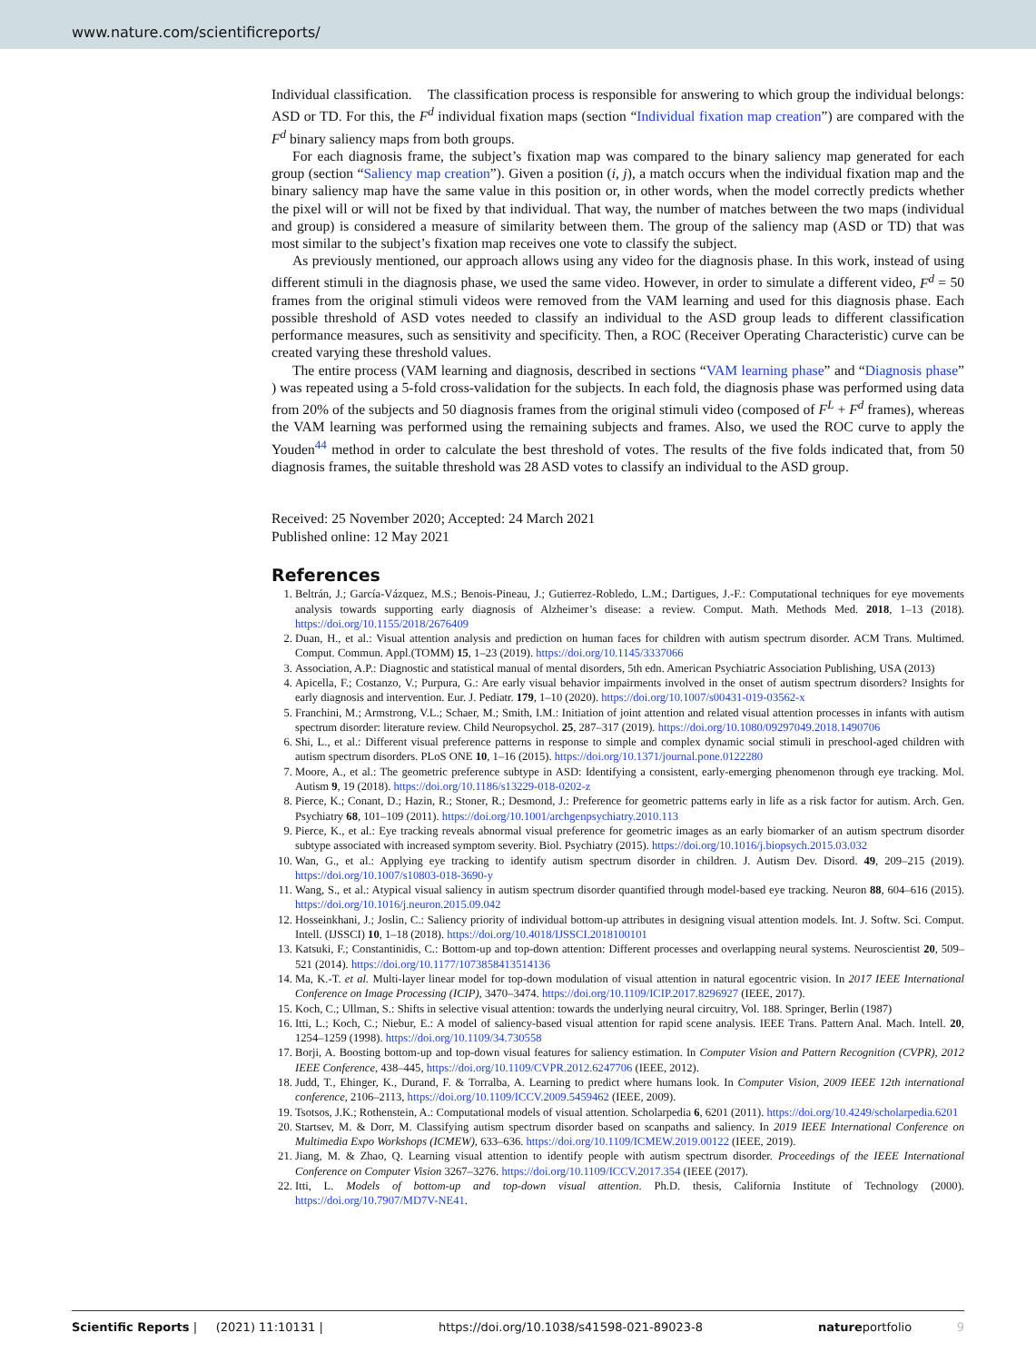www.nature.com/scientificreports/
Individual classification. The classification process is responsible for answering to which group the individual belongs: ASD or TD. For this, the F<sup>d</sup> individual fixation maps (section “Individual fixation map creation”) are compared with the F<sup>d</sup> binary saliency maps from both groups.
For each diagnosis frame, the subject’s fixation map was compared to the binary saliency map generated for each group (section “Saliency map creation”). Given a position (i, j), a match occurs when the individual fixation map and the binary saliency map have the same value in this position or, in other words, when the model correctly predicts whether the pixel will or will not be fixed by that individual. That way, the number of matches between the two maps (individual and group) is considered a measure of similarity between them. The group of the saliency map (ASD or TD) that was most similar to the subject’s fixation map receives one vote to classify the subject.
As previously mentioned, our approach allows using any video for the diagnosis phase. In this work, instead of using different stimuli in the diagnosis phase, we used the same video. However, in order to simulate a different video, F<sup>d</sup> = 50 frames from the original stimuli videos were removed from the VAM learning and used for this diagnosis phase. Each possible threshold of ASD votes needed to classify an individual to the ASD group leads to different classification performance measures, such as sensitivity and specificity. Then, a ROC (Receiver Operating Characteristic) curve can be created varying these threshold values.
The entire process (VAM learning and diagnosis, described in sections “VAM learning phase” and “Diagnosis phase” ) was repeated using a 5-fold cross-validation for the subjects. In each fold, the diagnosis phase was performed using data from 20% of the subjects and 50 diagnosis frames from the original stimuli video (composed of F<sup>L</sup> + F<sup>d</sup> frames), whereas the VAM learning was performed using the remaining subjects and frames. Also, we used the ROC curve to apply the Youden<sup>44</sup> method in order to calculate the best threshold of votes. The results of the five folds indicated that, from 50 diagnosis frames, the suitable threshold was 28 ASD votes to classify an individual to the ASD group.
Received: 25 November 2020; Accepted: 24 March 2021
Published online: 12 May 2021
References
1. Beltrán, J.; García-Vázquez, M.S.; Benois-Pineau, J.; Gutierrez-Robledo, L.M.; Dartigues, J.-F.: Computational techniques for eye movements analysis towards supporting early diagnosis of Alzheimer’s disease: a review. Comput. Math. Methods Med. 2018, 1–13 (2018). https://doi.org/10.1155/2018/2676409
2. Duan, H., et al.: Visual attention analysis and prediction on human faces for children with autism spectrum disorder. ACM Trans. Multimed. Comput. Commun. Appl.(TOMM) 15, 1–23 (2019). https://doi.org/10.1145/3337066
3. Association, A.P.: Diagnostic and statistical manual of mental disorders, 5th edn. American Psychiatric Association Publishing, USA (2013)
4. Apicella, F.; Costanzo, V.; Purpura, G.: Are early visual behavior impairments involved in the onset of autism spectrum disorders? Insights for early diagnosis and intervention. Eur. J. Pediatr. 179, 1–10 (2020). https://doi.org/10.1007/s00431-019-03562-x
5. Franchini, M.; Armstrong, V.L.; Schaer, M.; Smith, I.M.: Initiation of joint attention and related visual attention processes in infants with autism spectrum disorder: literature review. Child Neuropsychol. 25, 287–317 (2019). https://doi.org/10.1080/09297049.2018.1490706
6. Shi, L., et al.: Different visual preference patterns in response to simple and complex dynamic social stimuli in preschool-aged children with autism spectrum disorders. PLoS ONE 10, 1–16 (2015). https://doi.org/10.1371/journal.pone.0122280
7. Moore, A., et al.: The geometric preference subtype in ASD: Identifying a consistent, early-emerging phenomenon through eye tracking. Mol. Autism 9, 19 (2018). https://doi.org/10.1186/s13229-018-0202-z
8. Pierce, K.; Conant, D.; Hazin, R.; Stoner, R.; Desmond, J.: Preference for geometric patterns early in life as a risk factor for autism. Arch. Gen. Psychiatry 68, 101–109 (2011). https://doi.org/10.1001/archgenpsychiatry.2010.113
9. Pierce, K., et al.: Eye tracking reveals abnormal visual preference for geometric images as an early biomarker of an autism spectrum disorder subtype associated with increased symptom severity. Biol. Psychiatry (2015). https://doi.org/10.1016/j.biopsych.2015.03.032
10. Wan, G., et al.: Applying eye tracking to identify autism spectrum disorder in children. J. Autism Dev. Disord. 49, 209–215 (2019). https://doi.org/10.1007/s10803-018-3690-y
11. Wang, S., et al.: Atypical visual saliency in autism spectrum disorder quantified through model-based eye tracking. Neuron 88, 604–616 (2015). https://doi.org/10.1016/j.neuron.2015.09.042
12. Hosseinkhani, J.; Joslin, C.: Saliency priority of individual bottom-up attributes in designing visual attention models. Int. J. Softw. Sci. Comput. Intell. (IJSSCI) 10, 1–18 (2018). https://doi.org/10.4018/IJSSCI.2018100101
13. Katsuki, F.; Constantinidis, C.: Bottom-up and top-down attention: Different processes and overlapping neural systems. Neuroscientist 20, 509–521 (2014). https://doi.org/10.1177/1073858413514136
14. Ma, K.-T. et al. Multi-layer linear model for top-down modulation of visual attention in natural egocentric vision. In 2017 IEEE International Conference on Image Processing (ICIP), 3470–3474. https://doi.org/10.1109/ICIP.2017.8296927 (IEEE, 2017).
15. Koch, C.; Ullman, S.: Shifts in selective visual attention: towards the underlying neural circuitry, Vol. 188. Springer, Berlin (1987)
16. Itti, L.; Koch, C.; Niebur, E.: A model of saliency-based visual attention for rapid scene analysis. IEEE Trans. Pattern Anal. Mach. Intell. 20, 1254–1259 (1998). https://doi.org/10.1109/34.730558
17. Borji, A. Boosting bottom-up and top-down visual features for saliency estimation. In Computer Vision and Pattern Recognition (CVPR), 2012 IEEE Conference, 438–445, https://doi.org/10.1109/CVPR.2012.6247706 (IEEE, 2012).
18. Judd, T., Ehinger, K., Durand, F. & Torralba, A. Learning to predict where humans look. In Computer Vision, 2009 IEEE 12th international conference, 2106–2113, https://doi.org/10.1109/ICCV.2009.5459462 (IEEE, 2009).
19. Tsotsos, J.K.; Rothenstein, A.: Computational models of visual attention. Scholarpedia 6, 6201 (2011). https://doi.org/10.4249/scholarpedia.6201
20. Startsev, M. & Dorr, M. Classifying autism spectrum disorder based on scanpaths and saliency. In 2019 IEEE International Conference on Multimedia Expo Workshops (ICMEW), 633–636. https://doi.org/10.1109/ICMEW.2019.00122 (IEEE, 2019).
21. Jiang, M. & Zhao, Q. Learning visual attention to identify people with autism spectrum disorder. Proceedings of the IEEE International Conference on Computer Vision 3267–3276. https://doi.org/10.1109/ICCV.2017.354 (IEEE (2017).
22. Itti, L. Models of bottom-up and top-down visual attention. Ph.D. thesis, California Institute of Technology (2000). https://doi.org/10.7907/MD7V-NE41.
Scientific Reports | (2021) 11:10131 | https://doi.org/10.1038/s41598-021-89023-8 natureportfolio 9